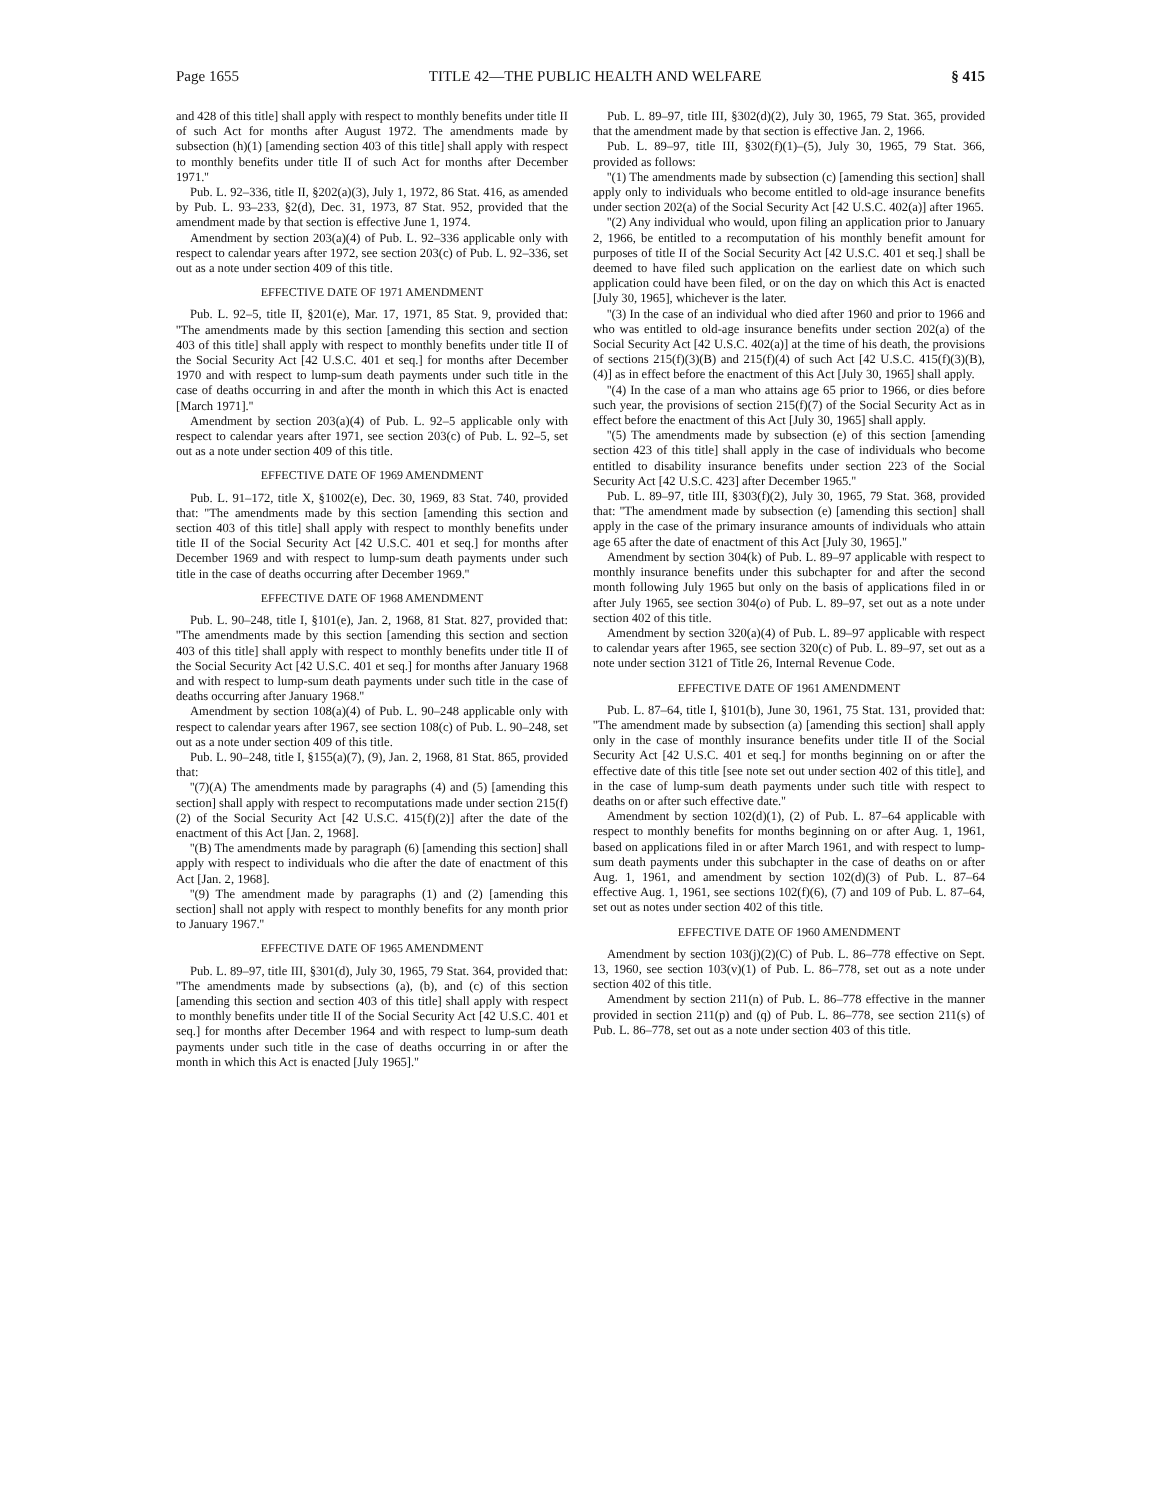Page 1655 TITLE 42—THE PUBLIC HEALTH AND WELFARE § 415
and 428 of this title] shall apply with respect to monthly benefits under title II of such Act for months after August 1972. The amendments made by subsection (h)(1) [amending section 403 of this title] shall apply with respect to monthly benefits under title II of such Act for months after December 1971.''
Pub. L. 92–336, title II, §202(a)(3), July 1, 1972, 86 Stat. 416, as amended by Pub. L. 93–233, §2(d), Dec. 31, 1973, 87 Stat. 952, provided that the amendment made by that section is effective June 1, 1974.
Amendment by section 203(a)(4) of Pub. L. 92–336 applicable only with respect to calendar years after 1972, see section 203(c) of Pub. L. 92–336, set out as a note under section 409 of this title.
EFFECTIVE DATE OF 1971 AMENDMENT
Pub. L. 92–5, title II, §201(e), Mar. 17, 1971, 85 Stat. 9, provided that: ''The amendments made by this section [amending this section and section 403 of this title] shall apply with respect to monthly benefits under title II of the Social Security Act [42 U.S.C. 401 et seq.] for months after December 1970 and with respect to lump-sum death payments under such title in the case of deaths occurring in and after the month in which this Act is enacted [March 1971].''
Amendment by section 203(a)(4) of Pub. L. 92–5 applicable only with respect to calendar years after 1971, see section 203(c) of Pub. L. 92–5, set out as a note under section 409 of this title.
EFFECTIVE DATE OF 1969 AMENDMENT
Pub. L. 91–172, title X, §1002(e), Dec. 30, 1969, 83 Stat. 740, provided that: ''The amendments made by this section [amending this section and section 403 of this title] shall apply with respect to monthly benefits under title II of the Social Security Act [42 U.S.C. 401 et seq.] for months after December 1969 and with respect to lump-sum death payments under such title in the case of deaths occurring after December 1969.''
EFFECTIVE DATE OF 1968 AMENDMENT
Pub. L. 90–248, title I, §101(e), Jan. 2, 1968, 81 Stat. 827, provided that: ''The amendments made by this section [amending this section and section 403 of this title] shall apply with respect to monthly benefits under title II of the Social Security Act [42 U.S.C. 401 et seq.] for months after January 1968 and with respect to lump-sum death payments under such title in the case of deaths occurring after January 1968.''
Amendment by section 108(a)(4) of Pub. L. 90–248 applicable only with respect to calendar years after 1967, see section 108(c) of Pub. L. 90–248, set out as a note under section 409 of this title.
Pub. L. 90–248, title I, §155(a)(7), (9), Jan. 2, 1968, 81 Stat. 865, provided that:
''(7)(A) The amendments made by paragraphs (4) and (5) [amending this section] shall apply with respect to recomputations made under section 215(f)(2) of the Social Security Act [42 U.S.C. 415(f)(2)] after the date of the enactment of this Act [Jan. 2, 1968].
''(B) The amendments made by paragraph (6) [amending this section] shall apply with respect to individuals who die after the date of enactment of this Act [Jan. 2, 1968].
''(9) The amendment made by paragraphs (1) and (2) [amending this section] shall not apply with respect to monthly benefits for any month prior to January 1967.''
EFFECTIVE DATE OF 1965 AMENDMENT
Pub. L. 89–97, title III, §301(d), July 30, 1965, 79 Stat. 364, provided that: ''The amendments made by subsections (a), (b), and (c) of this section [amending this section and section 403 of this title] shall apply with respect to monthly benefits under title II of the Social Security Act [42 U.S.C. 401 et seq.] for months after December 1964 and with respect to lump-sum death payments under such title in the case of deaths occurring in or after the month in which this Act is enacted [July 1965].''
Pub. L. 89–97, title III, §302(d)(2), July 30, 1965, 79 Stat. 365, provided that the amendment made by that section is effective Jan. 2, 1966.
Pub. L. 89–97, title III, §302(f)(1)–(5), July 30, 1965, 79 Stat. 366, provided as follows:
''(1) The amendments made by subsection (c) [amending this section] shall apply only to individuals who become entitled to old-age insurance benefits under section 202(a) of the Social Security Act [42 U.S.C. 402(a)] after 1965.
''(2) Any individual who would, upon filing an application prior to January 2, 1966, be entitled to a recomputation of his monthly benefit amount for purposes of title II of the Social Security Act [42 U.S.C. 401 et seq.] shall be deemed to have filed such application on the earliest date on which such application could have been filed, or on the day on which this Act is enacted [July 30, 1965], whichever is the later.
''(3) In the case of an individual who died after 1960 and prior to 1966 and who was entitled to old-age insurance benefits under section 202(a) of the Social Security Act [42 U.S.C. 402(a)] at the time of his death, the provisions of sections 215(f)(3)(B) and 215(f)(4) of such Act [42 U.S.C. 415(f)(3)(B), (4)] as in effect before the enactment of this Act [July 30, 1965] shall apply.
''(4) In the case of a man who attains age 65 prior to 1966, or dies before such year, the provisions of section 215(f)(7) of the Social Security Act as in effect before the enactment of this Act [July 30, 1965] shall apply.
''(5) The amendments made by subsection (e) of this section [amending section 423 of this title] shall apply in the case of individuals who become entitled to disability insurance benefits under section 223 of the Social Security Act [42 U.S.C. 423] after December 1965.''
Pub. L. 89–97, title III, §303(f)(2), July 30, 1965, 79 Stat. 368, provided that: ''The amendment made by subsection (e) [amending this section] shall apply in the case of the primary insurance amounts of individuals who attain age 65 after the date of enactment of this Act [July 30, 1965].''
Amendment by section 304(k) of Pub. L. 89–97 applicable with respect to monthly insurance benefits under this subchapter for and after the second month following July 1965 but only on the basis of applications filed in or after July 1965, see section 304(o) of Pub. L. 89–97, set out as a note under section 402 of this title.
Amendment by section 320(a)(4) of Pub. L. 89–97 applicable with respect to calendar years after 1965, see section 320(c) of Pub. L. 89–97, set out as a note under section 3121 of Title 26, Internal Revenue Code.
EFFECTIVE DATE OF 1961 AMENDMENT
Pub. L. 87–64, title I, §101(b), June 30, 1961, 75 Stat. 131, provided that: ''The amendment made by subsection (a) [amending this section] shall apply only in the case of monthly insurance benefits under title II of the Social Security Act [42 U.S.C. 401 et seq.] for months beginning on or after the effective date of this title [see note set out under section 402 of this title], and in the case of lump-sum death payments under such title with respect to deaths on or after such effective date.''
Amendment by section 102(d)(1), (2) of Pub. L. 87–64 applicable with respect to monthly benefits for months beginning on or after Aug. 1, 1961, based on applications filed in or after March 1961, and with respect to lump-sum death payments under this subchapter in the case of deaths on or after Aug. 1, 1961, and amendment by section 102(d)(3) of Pub. L. 87–64 effective Aug. 1, 1961, see sections 102(f)(6), (7) and 109 of Pub. L. 87–64, set out as notes under section 402 of this title.
EFFECTIVE DATE OF 1960 AMENDMENT
Amendment by section 103(j)(2)(C) of Pub. L. 86–778 effective on Sept. 13, 1960, see section 103(v)(1) of Pub. L. 86–778, set out as a note under section 402 of this title.
Amendment by section 211(n) of Pub. L. 86–778 effective in the manner provided in section 211(p) and (q) of Pub. L. 86–778, see section 211(s) of Pub. L. 86–778, set out as a note under section 403 of this title.